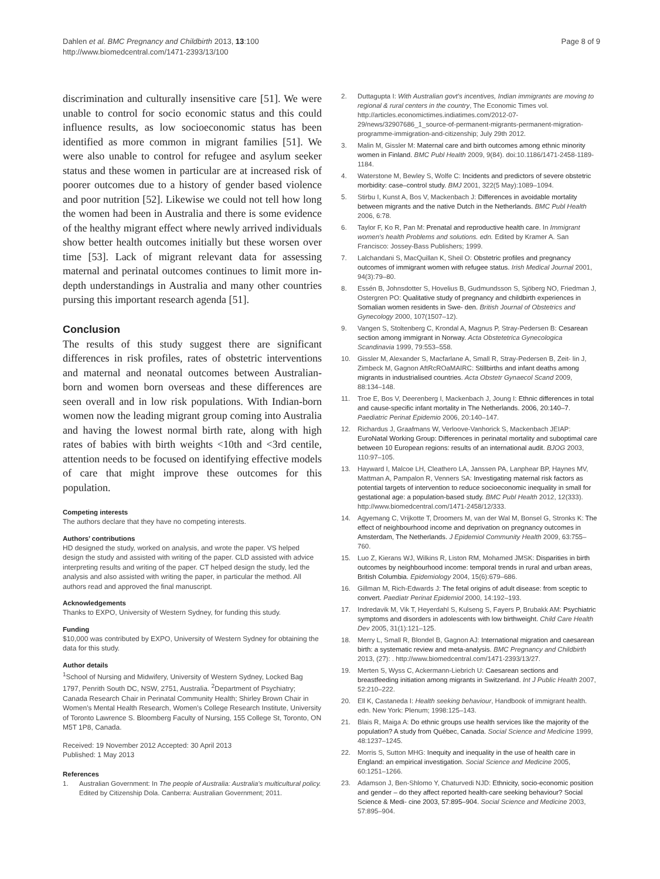Dahlen et al. BMC Pregnancy and Childbirth 2013, 13:100
http://www.biomedcentral.com/1471-2393/13/100
Page 8 of 9
discrimination and culturally insensitive care [51]. We were unable to control for socio economic status and this could influence results, as low socioeconomic status has been identified as more common in migrant families [51]. We were also unable to control for refugee and asylum seeker status and these women in particular are at increased risk of poorer outcomes due to a history of gender based violence and poor nutrition [52]. Likewise we could not tell how long the women had been in Australia and there is some evidence of the healthy migrant effect where newly arrived individuals show better health outcomes initially but these worsen over time [53]. Lack of migrant relevant data for assessing maternal and perinatal outcomes continues to limit more in-depth understandings in Australia and many other countries pursing this important research agenda [51].
Conclusion
The results of this study suggest there are significant differences in risk profiles, rates of obstetric interventions and maternal and neonatal outcomes between Australian-born and women born overseas and these differences are seen overall and in low risk populations. With Indian-born women now the leading migrant group coming into Australia and having the lowest normal birth rate, along with high rates of babies with birth weights <10th and <3rd centile, attention needs to be focused on identifying effective models of care that might improve these outcomes for this population.
Competing interests
The authors declare that they have no competing interests.
Authors’ contributions
HD designed the study, worked on analysis, and wrote the paper. VS helped design the study and assisted with writing of the paper. CLD assisted with advice interpreting results and writing of the paper. CT helped design the study, led the analysis and also assisted with writing the paper, in particular the method. All authors read and approved the final manuscript.
Acknowledgements
Thanks to EXPO, University of Western Sydney, for funding this study.
Funding
$10,000 was contributed by EXPO, University of Western Sydney for obtaining the data for this study.
Author details
<sup>1</sup> School of Nursing and Midwifery, University of Western Sydney, Locked Bag 1797, Penrith South DC, NSW, 2751, Australia. <sup>2</sup>Department of Psychiatry; Canada Research Chair in Perinatal Community Health; Shirley Brown Chair in Women's Mental Health Research, Women's College Research Institute, University of Toronto Lawrence S. Bloomberg Faculty of Nursing, 155 College St, Toronto, ON M5T 1P8, Canada.
Received: 19 November 2012 Accepted: 30 April 2013
Published: 1 May 2013
References
1. Australian Government: In The people of Australia: Australia's multicultural policy. Edited by Citizenship Dola. Canberra: Australian Government; 2011.
2. Duttagupta I: With Australian govt's incentives, Indian immigrants are moving to regional & rural centers in the country, The Economic Times vol. http://articles.economictimes.indiatimes.com/2012-07-29/news/32907686_1_source-of-permanent-migrants-permanent-migration-programme-immigration-and-citizenship; July 29th 2012.
3. Malin M, Gissler M: Maternal care and birth outcomes among ethnic minority women in Finland. BMC Publ Health 2009, 9(84). doi:10.1186/1471-2458-1189-1184.
4. Waterstone M, Bewley S, Wolfe C: Incidents and predictors of severe obstetric morbidity: case–control study. BMJ 2001, 322(5 May):1089–1094.
5. Stirbu I, Kunst A, Bos V, Mackenbach J: Differences in avoidable mortality between migrants and the native Dutch in the Netherlands. BMC Publ Health 2006, 6:78.
6. Taylor F, Ko R, Pan M: Prenatal and reproductive health care. In Immigrant women's health Problems and solutions. edn. Edited by Kramer A. San Francisco: Jossey-Bass Publishers; 1999.
7. Lalchandani S, MacQuillan K, Sheil O: Obstetric profiles and pregnancy outcomes of immigrant women with refugee status. Irish Medical Journal 2001, 94(3):79–80.
8. Essén B, Johnsdotter S, Hovelius B, Gudmundsson S, Sjöberg NO, Friedman J, Ostergren PO: Qualitative study of pregnancy and childbirth experiences in Somalian women residents in Swe- den. British Journal of Obstetrics and Gynecology 2000, 107(1507–12).
9. Vangen S, Stoltenberg C, Krondal A, Magnus P, Stray-Pedersen B: Cesarean section among immigrant in Norway. Acta Obstetetrica Gynecologica Scandinavia 1999, 79:553–558.
10. Gissler M, Alexander S, Macfarlane A, Small R, Stray-Pedersen B, Zeit- lin J, Zimbeck M, Gagnon AftRcROaMAIRC: Stillbirths and infant deaths among migrants in industrialised countries. Acta Obstetr Gynaecol Scand 2009, 88:134–148.
11. Troe E, Bos V, Deerenberg I, Mackenbach J, Joung I: Ethnic differences in total and cause-specific infant mortality in The Netherlands. 2006, 20:140–7. Paediatric Perinat Epidemio 2006, 20:140–147.
12. Richardus J, Graafmans W, Verloove-Vanhorick S, Mackenbach JEIAP: EuroNatal Working Group: Differences in perinatal mortality and suboptimal care between 10 European regions: results of an international audit. BJOG 2003, 110:97–105.
13. Hayward I, Malcoe LH, Cleathero LA, Janssen PA, Lanphear BP, Haynes MV, Mattman A, Pampalon R, Venners SA: Investigating maternal risk factors as potential targets of intervention to reduce socioeconomic inequality in small for gestational age: a population-based study. BMC Publ Health 2012, 12(333). http://www.biomedcentral.com/1471-2458/12/333.
14. Agyemang C, Vrijkotte T, Droomers M, van der Wal M, Bonsel G, Stronks K: The effect of neighbourhood income and deprivation on pregnancy outcomes in Amsterdam, The Netherlands. J Epidemiol Community Health 2009, 63:755–760.
15. Luo Z, Kierans WJ, Wilkins R, Liston RM, Mohamed JMSK: Disparities in birth outcomes by neighbourhood income: temporal trends in rural and urban areas, British Columbia. Epidemiology 2004, 15(6):679–686.
16. Gillman M, Rich-Edwards J: The fetal origins of adult disease: from sceptic to convert. Paediatr Perinat Epidemiol 2000, 14:192–193.
17. Indredavik M, Vik T, Heyerdahl S, Kulseng S, Fayers P, Brubakk AM: Psychiatric symptoms and disorders in adolescents with low birthweight. Child Care Health Dev 2005, 31(1):121–125.
18. Merry L, Small R, Blondel B, Gagnon AJ: International migration and caesarean birth: a systematic review and meta-analysis. BMC Pregnancy and Childbirth 2013, (27): . http://www.biomedcentral.com/1471-2393/13/27.
19. Merten S, Wyss C, Ackermann-Liebrich U: Caesarean sections and breastfeeding initiation among migrants in Switzerland. Int J Public Health 2007, 52:210–222.
20. Ell K, Castaneda I: Health seeking behaviour, Handbook of immigrant health. edn. New York: Plenum; 1998:125–143.
21. Blais R, Maiga A: Do ethnic groups use health services like the majority of the population? A study from Québec, Canada. Social Science and Medicine 1999, 48:1237–1245.
22. Morris S, Sutton MHG: Inequity and inequality in the use of health care in England: an empirical investigation. Social Science and Medicine 2005, 60:1251–1266.
23. Adamson J, Ben-Shlomo Y, Chaturvedi NJD: Ethnicity, socio-economic position and gender – do they affect reported health-care seeking behaviour? Social Science & Medi- cine 2003, 57:895–904. Social Science and Medicine 2003, 57:895–904.